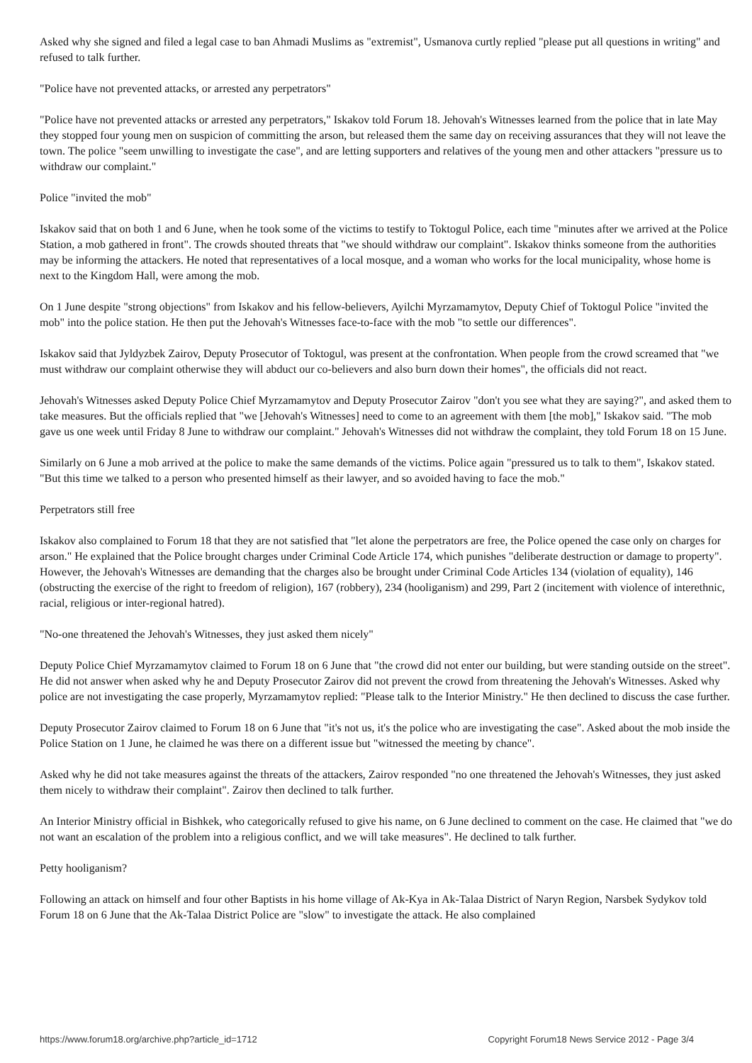Asked why she signed and filed a legal case to ban Ahmadi Muslims as "extremist", Usmanova curtly replied "please put all questions in writing" and refused to talk further.
"Police have not prevented attacks, or arrested any perpetrators"
"Police have not prevented attacks or arrested any perpetrators," Iskakov told Forum 18. Jehovah's Witnesses learned from the police that in late May they stopped four young men on suspicion of committing the arson, but released them the same day on receiving assurances that they will not leave the town. The police "seem unwilling to investigate the case", and are letting supporters and relatives of the young men and other attackers "pressure us to withdraw our complaint."
Police "invited the mob"
Iskakov said that on both 1 and 6 June, when he took some of the victims to testify to Toktogul Police, each time "minutes after we arrived at the Police Station, a mob gathered in front". The crowds shouted threats that "we should withdraw our complaint". Iskakov thinks someone from the authorities may be informing the attackers. He noted that representatives of a local mosque, and a woman who works for the local municipality, whose home is next to the Kingdom Hall, were among the mob.
On 1 June despite "strong objections" from Iskakov and his fellow-believers, Ayilchi Myrzamamytov, Deputy Chief of Toktogul Police "invited the mob" into the police station. He then put the Jehovah's Witnesses face-to-face with the mob "to settle our differences".
Iskakov said that Jyldyzbek Zairov, Deputy Prosecutor of Toktogul, was present at the confrontation. When people from the crowd screamed that "we must withdraw our complaint otherwise they will abduct our co-believers and also burn down their homes", the officials did not react.
Jehovah's Witnesses asked Deputy Police Chief Myrzamamytov and Deputy Prosecutor Zairov "don't you see what they are saying?", and asked them to take measures. But the officials replied that "we [Jehovah's Witnesses] need to come to an agreement with them [the mob]," Iskakov said. "The mob gave us one week until Friday 8 June to withdraw our complaint." Jehovah's Witnesses did not withdraw the complaint, they told Forum 18 on 15 June.
Similarly on 6 June a mob arrived at the police to make the same demands of the victims. Police again "pressured us to talk to them", Iskakov stated. "But this time we talked to a person who presented himself as their lawyer, and so avoided having to face the mob."
Perpetrators still free
Iskakov also complained to Forum 18 that they are not satisfied that "let alone the perpetrators are free, the Police opened the case only on charges for arson." He explained that the Police brought charges under Criminal Code Article 174, which punishes "deliberate destruction or damage to property". However, the Jehovah's Witnesses are demanding that the charges also be brought under Criminal Code Articles 134 (violation of equality), 146 (obstructing the exercise of the right to freedom of religion), 167 (robbery), 234 (hooliganism) and 299, Part 2 (incitement with violence of interethnic, racial, religious or inter-regional hatred).
"No-one threatened the Jehovah's Witnesses, they just asked them nicely"
Deputy Police Chief Myrzamamytov claimed to Forum 18 on 6 June that "the crowd did not enter our building, but were standing outside on the street". He did not answer when asked why he and Deputy Prosecutor Zairov did not prevent the crowd from threatening the Jehovah's Witnesses. Asked why police are not investigating the case properly, Myrzamamytov replied: "Please talk to the Interior Ministry." He then declined to discuss the case further.
Deputy Prosecutor Zairov claimed to Forum 18 on 6 June that "it's not us, it's the police who are investigating the case". Asked about the mob inside the Police Station on 1 June, he claimed he was there on a different issue but "witnessed the meeting by chance".
Asked why he did not take measures against the threats of the attackers, Zairov responded "no one threatened the Jehovah's Witnesses, they just asked them nicely to withdraw their complaint". Zairov then declined to talk further.
An Interior Ministry official in Bishkek, who categorically refused to give his name, on 6 June declined to comment on the case. He claimed that "we do not want an escalation of the problem into a religious conflict, and we will take measures". He declined to talk further.
Petty hooliganism?
Following an attack on himself and four other Baptists in his home village of Ak-Kya in Ak-Talaa District of Naryn Region, Narsbek Sydykov told Forum 18 on 6 June that the Ak-Talaa District Police are "slow" to investigate the attack. He also complained
https://www.forum18.org/archive.php?article_id=1712 Copyright Forum18 News Service 2012 - Page 3/4